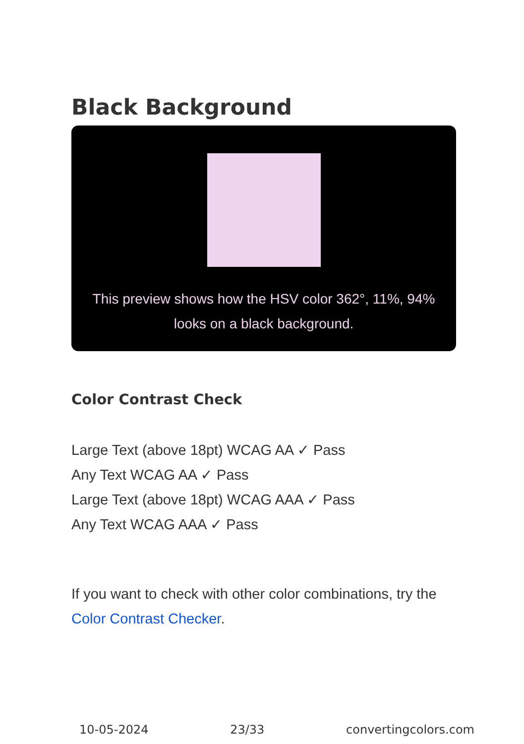Black Background
This preview shows how the HSV color 362°, 11%, 94%
looks on a black background.
Color Contrast Check
Large Text (above 18pt) WCAG AA ✓ Pass
Any Text WCAG AA ✓ Pass
Large Text (above 18pt) WCAG AAA ✓ Pass
Any Text WCAG AAA ✓ Pass
If you want to check with other color combinations, try the Color Contrast Checker.
10-05-2024 23/33 convertingcolors.com